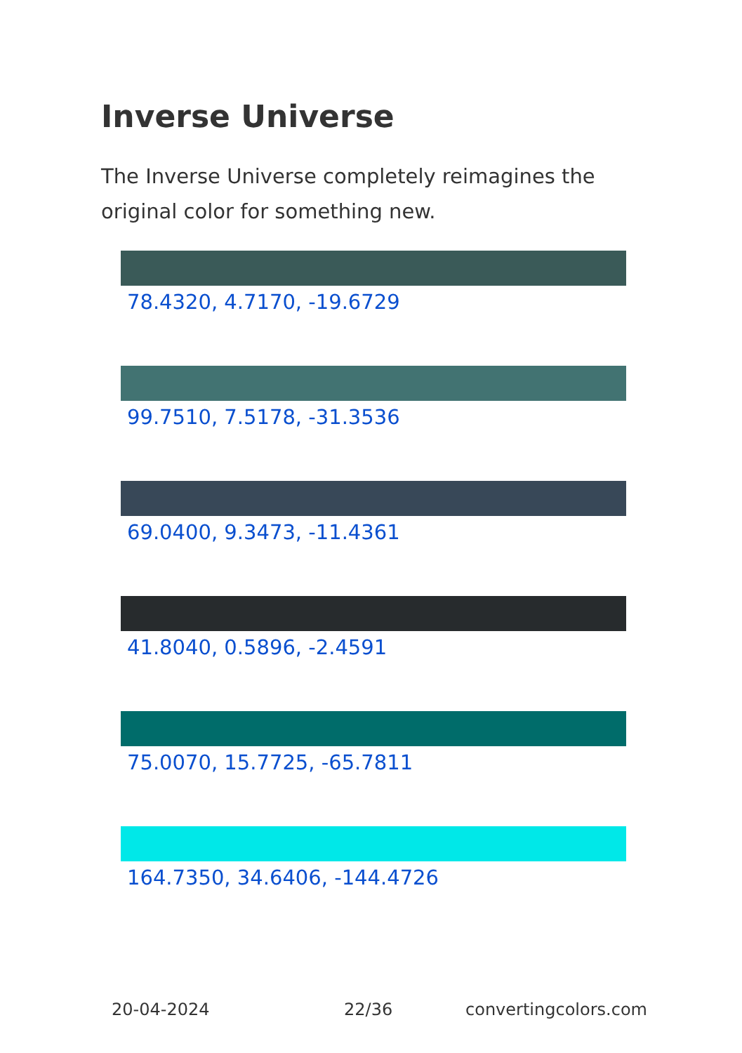Inverse Universe
The Inverse Universe completely reimagines the original color for something new.
78.4320, 4.7170, -19.6729
99.7510, 7.5178, -31.3536
69.0400, 9.3473, -11.4361
41.8040, 0.5896, -2.4591
75.0070, 15.7725, -65.7811
164.7350, 34.6406, -144.4726
20-04-2024 22/36 convertingcolors.com